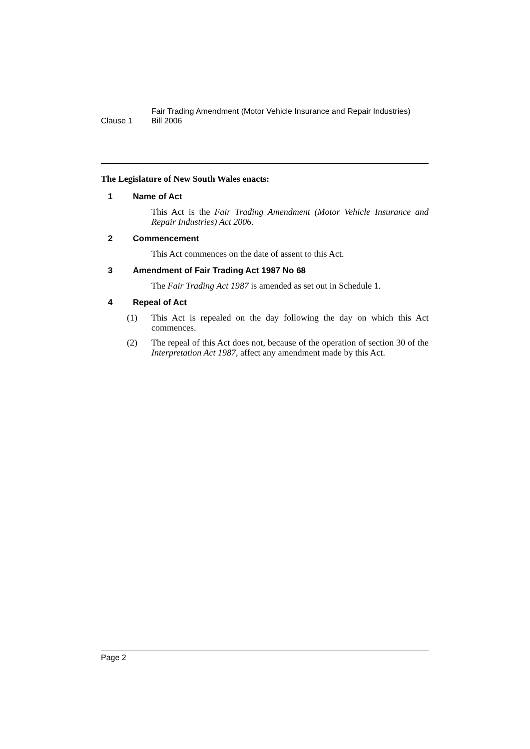Clause 1
Fair Trading Amendment (Motor Vehicle Insurance and Repair Industries)
Bill 2006
The Legislature of New South Wales enacts:
1 Name of Act
This Act is the Fair Trading Amendment (Motor Vehicle Insurance and Repair Industries) Act 2006.
2 Commencement
This Act commences on the date of assent to this Act.
3 Amendment of Fair Trading Act 1987 No 68
The Fair Trading Act 1987 is amended as set out in Schedule 1.
4 Repeal of Act
(1) This Act is repealed on the day following the day on which this Act commences.
(2) The repeal of this Act does not, because of the operation of section 30 of the Interpretation Act 1987, affect any amendment made by this Act.
Page 2